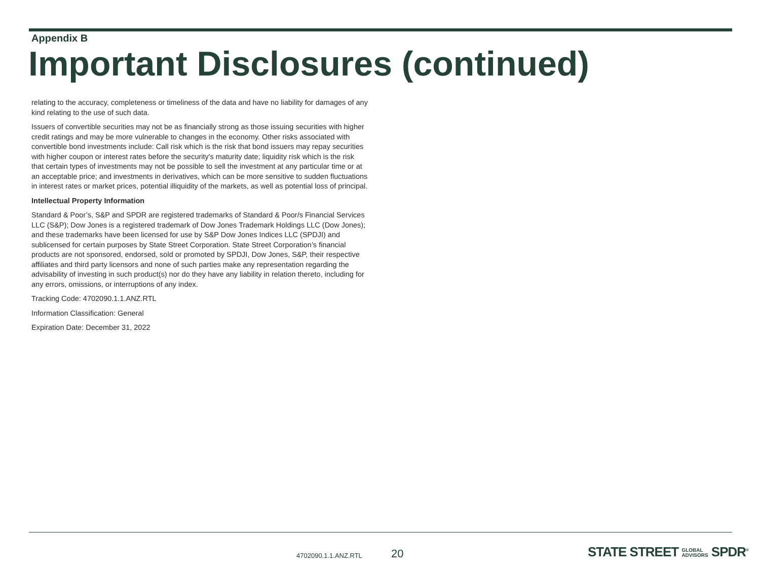Appendix B
Important Disclosures (continued)
relating to the accuracy, completeness or timeliness of the data and have no liability for damages of any kind relating to the use of such data.
Issuers of convertible securities may not be as financially strong as those issuing securities with higher credit ratings and may be more vulnerable to changes in the economy. Other risks associated with convertible bond investments include: Call risk which is the risk that bond issuers may repay securities with higher coupon or interest rates before the security's maturity date; liquidity risk which is the risk that certain types of investments may not be possible to sell the investment at any particular time or at an acceptable price; and investments in derivatives, which can be more sensitive to sudden fluctuations in interest rates or market prices, potential illiquidity of the markets, as well as potential loss of principal.
Intellectual Property Information
Standard & Poor’s, S&P and SPDR are registered trademarks of Standard & Poor/s Financial Services LLC (S&P); Dow Jones is a registered trademark of Dow Jones Trademark Holdings LLC (Dow Jones); and these trademarks have been licensed for use by S&P Dow Jones Indices LLC (SPDJI) and sublicensed for certain purposes by State Street Corporation. State Street Corporation’s financial products are not sponsored, endorsed, sold or promoted by SPDJI, Dow Jones, S&P, their respective affiliates and third party licensors and none of such parties make any representation regarding the advisability of investing in such product(s) nor do they have any liability in relation thereto, including for any errors, omissions, or interruptions of any index.
Tracking Code: 4702090.1.1.ANZ.RTL
Information Classification: General
Expiration Date: December 31, 2022
4702090.1.1.ANZ.RTL 20
STATE STREET GLOBAL
ADVISORS SPDR<sup>®</sup>